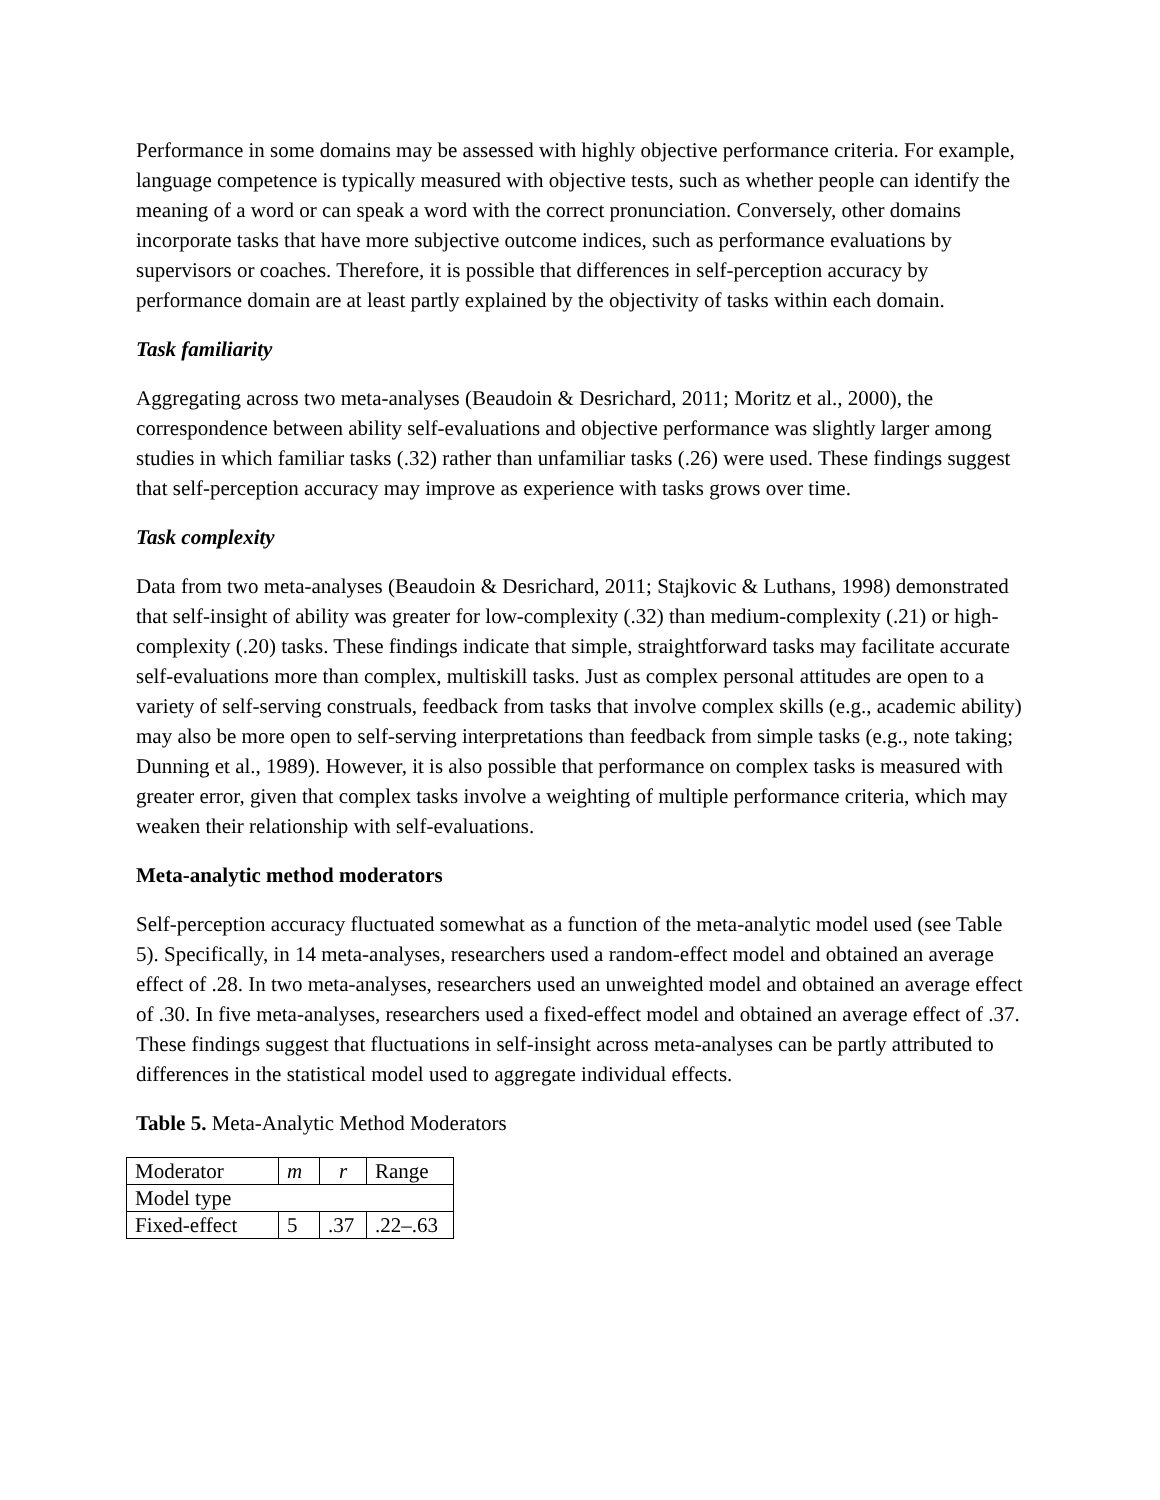Performance in some domains may be assessed with highly objective performance criteria. For example, language competence is typically measured with objective tests, such as whether people can identify the meaning of a word or can speak a word with the correct pronunciation. Conversely, other domains incorporate tasks that have more subjective outcome indices, such as performance evaluations by supervisors or coaches. Therefore, it is possible that differences in self-perception accuracy by performance domain are at least partly explained by the objectivity of tasks within each domain.
Task familiarity
Aggregating across two meta-analyses (Beaudoin & Desrichard, 2011; Moritz et al., 2000), the correspondence between ability self-evaluations and objective performance was slightly larger among studies in which familiar tasks (.32) rather than unfamiliar tasks (.26) were used. These findings suggest that self-perception accuracy may improve as experience with tasks grows over time.
Task complexity
Data from two meta-analyses (Beaudoin & Desrichard, 2011; Stajkovic & Luthans, 1998) demonstrated that self-insight of ability was greater for low-complexity (.32) than medium-complexity (.21) or high-complexity (.20) tasks. These findings indicate that simple, straightforward tasks may facilitate accurate self-evaluations more than complex, multiskill tasks. Just as complex personal attitudes are open to a variety of self-serving construals, feedback from tasks that involve complex skills (e.g., academic ability) may also be more open to self-serving interpretations than feedback from simple tasks (e.g., note taking; Dunning et al., 1989). However, it is also possible that performance on complex tasks is measured with greater error, given that complex tasks involve a weighting of multiple performance criteria, which may weaken their relationship with self-evaluations.
Meta-analytic method moderators
Self-perception accuracy fluctuated somewhat as a function of the meta-analytic model used (see Table 5). Specifically, in 14 meta-analyses, researchers used a random-effect model and obtained an average effect of .28. In two meta-analyses, researchers used an unweighted model and obtained an average effect of .30. In five meta-analyses, researchers used a fixed-effect model and obtained an average effect of .37. These findings suggest that fluctuations in self-insight across meta-analyses can be partly attributed to differences in the statistical model used to aggregate individual effects.
Table 5. Meta-Analytic Method Moderators
| Moderator | m | r | Range |
| Model type | | | |
| Fixed-effect | 5 | .37 | .22–.63 |